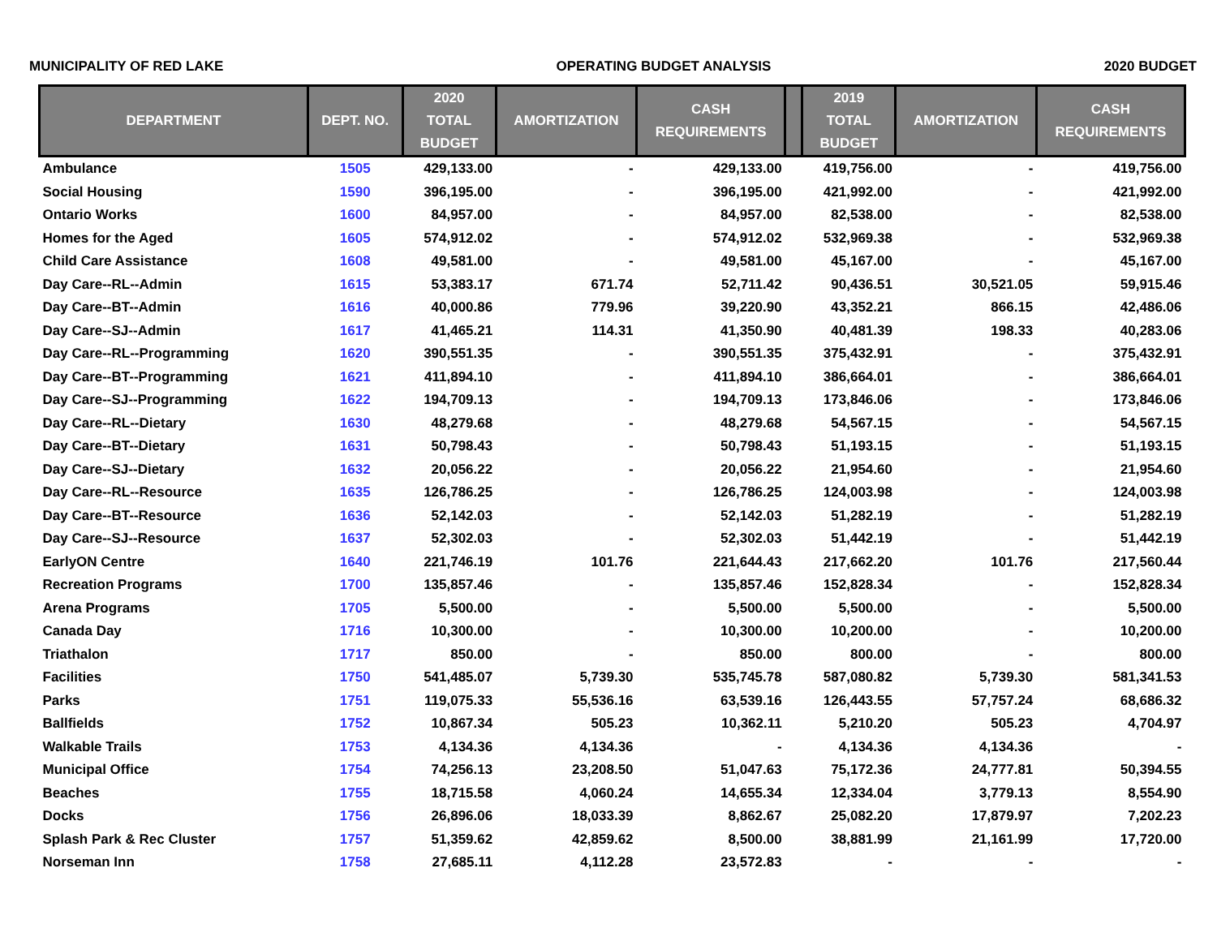MUNICIPALITY OF RED LAKE OPERATING BUDGET ANALYSIS 2020 BUDGET
| DEPARTMENT | DEPT. NO. | 2020 TOTAL BUDGET | AMORTIZATION | CASH REQUIREMENTS | | 2019 TOTAL BUDGET | AMORTIZATION | CASH REQUIREMENTS |
| --- | --- | --- | --- | --- | --- | --- | --- | --- |
| Ambulance | 1505 | 429,133.00 | - | 429,133.00 | | 419,756.00 | - | 419,756.00 |
| Social Housing | 1590 | 396,195.00 | - | 396,195.00 | | 421,992.00 | - | 421,992.00 |
| Ontario Works | 1600 | 84,957.00 | - | 84,957.00 | | 82,538.00 | - | 82,538.00 |
| Homes for the Aged | 1605 | 574,912.02 | - | 574,912.02 | | 532,969.38 | - | 532,969.38 |
| Child Care Assistance | 1608 | 49,581.00 | - | 49,581.00 | | 45,167.00 | - | 45,167.00 |
| Day Care--RL--Admin | 1615 | 53,383.17 | 671.74 | 52,711.42 | | 90,436.51 | 30,521.05 | 59,915.46 |
| Day Care--BT--Admin | 1616 | 40,000.86 | 779.96 | 39,220.90 | | 43,352.21 | 866.15 | 42,486.06 |
| Day Care--SJ--Admin | 1617 | 41,465.21 | 114.31 | 41,350.90 | | 40,481.39 | 198.33 | 40,283.06 |
| Day Care--RL--Programming | 1620 | 390,551.35 | - | 390,551.35 | | 375,432.91 | - | 375,432.91 |
| Day Care--BT--Programming | 1621 | 411,894.10 | - | 411,894.10 | | 386,664.01 | - | 386,664.01 |
| Day Care--SJ--Programming | 1622 | 194,709.13 | - | 194,709.13 | | 173,846.06 | - | 173,846.06 |
| Day Care--RL--Dietary | 1630 | 48,279.68 | - | 48,279.68 | | 54,567.15 | - | 54,567.15 |
| Day Care--BT--Dietary | 1631 | 50,798.43 | - | 50,798.43 | | 51,193.15 | - | 51,193.15 |
| Day Care--SJ--Dietary | 1632 | 20,056.22 | - | 20,056.22 | | 21,954.60 | - | 21,954.60 |
| Day Care--RL--Resource | 1635 | 126,786.25 | - | 126,786.25 | | 124,003.98 | - | 124,003.98 |
| Day Care--BT--Resource | 1636 | 52,142.03 | - | 52,142.03 | | 51,282.19 | - | 51,282.19 |
| Day Care--SJ--Resource | 1637 | 52,302.03 | - | 52,302.03 | | 51,442.19 | - | 51,442.19 |
| EarlyON Centre | 1640 | 221,746.19 | 101.76 | 221,644.43 | | 217,662.20 | 101.76 | 217,560.44 |
| Recreation Programs | 1700 | 135,857.46 | - | 135,857.46 | | 152,828.34 | - | 152,828.34 |
| Arena Programs | 1705 | 5,500.00 | - | 5,500.00 | | 5,500.00 | - | 5,500.00 |
| Canada Day | 1716 | 10,300.00 | - | 10,300.00 | | 10,200.00 | - | 10,200.00 |
| Triathalon | 1717 | 850.00 | - | 850.00 | | 800.00 | - | 800.00 |
| Facilities | 1750 | 541,485.07 | 5,739.30 | 535,745.78 | | 587,080.82 | 5,739.30 | 581,341.53 |
| Parks | 1751 | 119,075.33 | 55,536.16 | 63,539.16 | | 126,443.55 | 57,757.24 | 68,686.32 |
| Ballfields | 1752 | 10,867.34 | 505.23 | 10,362.11 | | 5,210.20 | 505.23 | 4,704.97 |
| Walkable Trails | 1753 | 4,134.36 | 4,134.36 | - | | 4,134.36 | 4,134.36 | - |
| Municipal Office | 1754 | 74,256.13 | 23,208.50 | 51,047.63 | | 75,172.36 | 24,777.81 | 50,394.55 |
| Beaches | 1755 | 18,715.58 | 4,060.24 | 14,655.34 | | 12,334.04 | 3,779.13 | 8,554.90 |
| Docks | 1756 | 26,896.06 | 18,033.39 | 8,862.67 | | 25,082.20 | 17,879.97 | 7,202.23 |
| Splash Park & Rec Cluster | 1757 | 51,359.62 | 42,859.62 | 8,500.00 | | 38,881.99 | 21,161.99 | 17,720.00 |
| Norseman Inn | 1758 | 27,685.11 | 4,112.28 | 23,572.83 | | - | - | - |